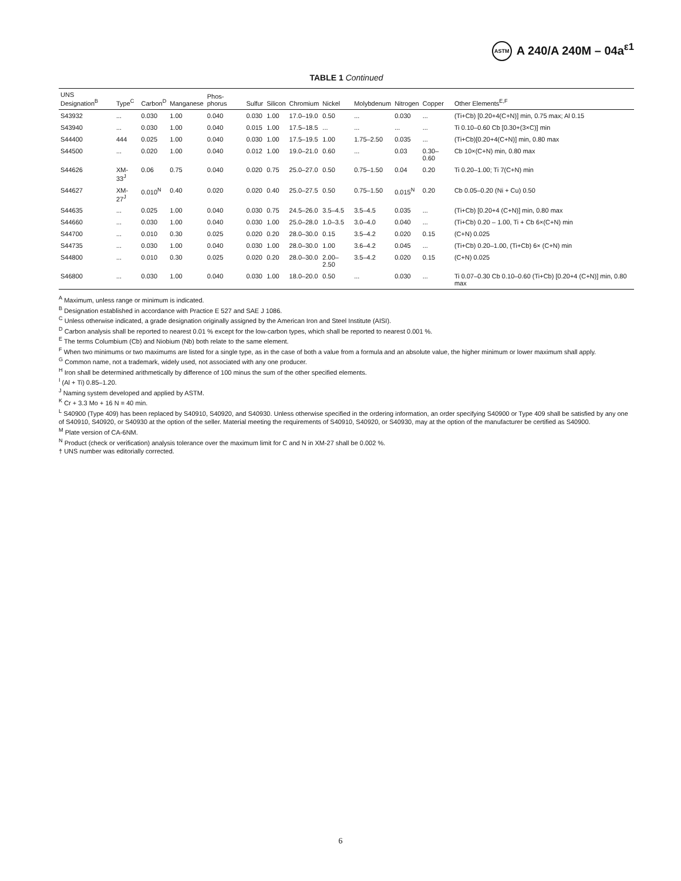ASTM A 240/A 240M – 04a<sup>ε1</sup>
TABLE 1 Continued
| UNS Designation<sup>B</sup> | Type<sup>C</sup> | Carbon<sup>D</sup> | Manganese | Phos-phorus | Sulfur | Silicon | Chromium | Nickel | Molybdenum | Nitrogen | Copper | Other Elements<sup>E,F</sup> |
| --- | --- | --- | --- | --- | --- | --- | --- | --- | --- | --- | --- | --- |
| S43932 | ... | 0.030 | 1.00 | 0.040 | 0.030 | 1.00 | 17.0–19.0 | 0.50 | ... | 0.030 | ... | (Ti+Cb) [0.20+4(C+N)] min, 0.75 max; Al 0.15 |
| S43940 | ... | 0.030 | 1.00 | 0.040 | 0.015 | 1.00 | 17.5–18.5 | ... | ... | ... | ... | Ti 0.10–0.60 Cb [0.30+(3×C)] min |
| S44400 | 444 | 0.025 | 1.00 | 0.040 | 0.030 | 1.00 | 17.5–19.5 | 1.00 | 1.75–2.50 | 0.035 | ... | (Ti+Cb)[0.20+4(C+N)] min, 0.80 max |
| S44500 | ... | 0.020 | 1.00 | 0.040 | 0.012 | 1.00 | 19.0–21.0 | 0.60 | ... | 0.03 | 0.30–0.60 | Cb 10×(C+N) min, 0.80 max |
| S44626 | XM-33<sup>J</sup> | 0.06 | 0.75 | 0.040 | 0.020 | 0.75 | 25.0–27.0 | 0.50 | 0.75–1.50 | 0.04 | 0.20 | Ti 0.20–1.00; Ti 7(C+N) min |
| S44627 | XM-27<sup>J</sup> | 0.010<sup>N</sup> | 0.40 | 0.020 | 0.020 | 0.40 | 25.0–27.5 | 0.50 | 0.75–1.50 | 0.015<sup>N</sup> | 0.20 | Cb 0.05–0.20 (Ni + Cu) 0.50 |
| S44635 | ... | 0.025 | 1.00 | 0.040 | 0.030 | 0.75 | 24.5–26.0 | 3.5–4.5 | 3.5–4.5 | 0.035 | ... | (Ti+Cb) [0.20+4 (C+N)] min, 0.80 max |
| S44660 | ... | 0.030 | 1.00 | 0.040 | 0.030 | 1.00 | 25.0–28.0 | 1.0–3.5 | 3.0–4.0 | 0.040 | ... | (Ti+Cb) 0.20 – 1.00, Ti + Cb 6×(C+N) min |
| S44700 | ... | 0.010 | 0.30 | 0.025 | 0.020 | 0.20 | 28.0–30.0 | 0.15 | 3.5–4.2 | 0.020 | 0.15 | (C+N) 0.025 |
| S44735 | ... | 0.030 | 1.00 | 0.040 | 0.030 | 1.00 | 28.0–30.0 | 1.00 | 3.6–4.2 | 0.045 | ... | (Ti+Cb) 0.20–1.00, (Ti+Cb) 6× (C+N) min |
| S44800 | ... | 0.010 | 0.30 | 0.025 | 0.020 | 0.20 | 28.0–30.0 | 2.00–2.50 | 3.5–4.2 | 0.020 | 0.15 | (C+N) 0.025 |
| S46800 | ... | 0.030 | 1.00 | 0.040 | 0.030 | 1.00 | 18.0–20.0 | 0.50 | ... | 0.030 | ... | Ti 0.07–0.30 Cb 0.10–0.60 (Ti+Cb) [0.20+4 (C+N)] min, 0.80 max |
<sup>A</sup> Maximum, unless range or minimum is indicated.
<sup>B</sup> Designation established in accordance with Practice E 527 and SAE J 1086.
<sup>C</sup> Unless otherwise indicated, a grade designation originally assigned by the American Iron and Steel Institute (AISI).
<sup>D</sup> Carbon analysis shall be reported to nearest 0.01 % except for the low-carbon types, which shall be reported to nearest 0.001 %.
<sup>E</sup> The terms Columbium (Cb) and Niobium (Nb) both relate to the same element.
<sup>F</sup> When two minimums or two maximums are listed for a single type, as in the case of both a value from a formula and an absolute value, the higher minimum or lower maximum shall apply.
<sup>G</sup> Common name, not a trademark, widely used, not associated with any one producer.
<sup>H</sup> Iron shall be determined arithmetically by difference of 100 minus the sum of the other specified elements.
<sup>I</sup> (Al + Ti) 0.85–1.20.
<sup>J</sup> Naming system developed and applied by ASTM.
<sup>K</sup> Cr + 3.3 Mo + 16 N = 40 min.
<sup>L</sup> S40900 (Type 409) has been replaced by S40910, S40920, and S40930. Unless otherwise specified in the ordering information, an order specifying S40900 or Type 409 shall be satisfied by any one of S40910, S40920, or S40930 at the option of the seller. Material meeting the requirements of S40910, S40920, or S40930, may at the option of the manufacturer be certified as S40900.
<sup>M</sup> Plate version of CA-6NM.
<sup>N</sup> Product (check or verification) analysis tolerance over the maximum limit for C and N in XM-27 shall be 0.002 %.
† UNS number was editorially corrected.
6